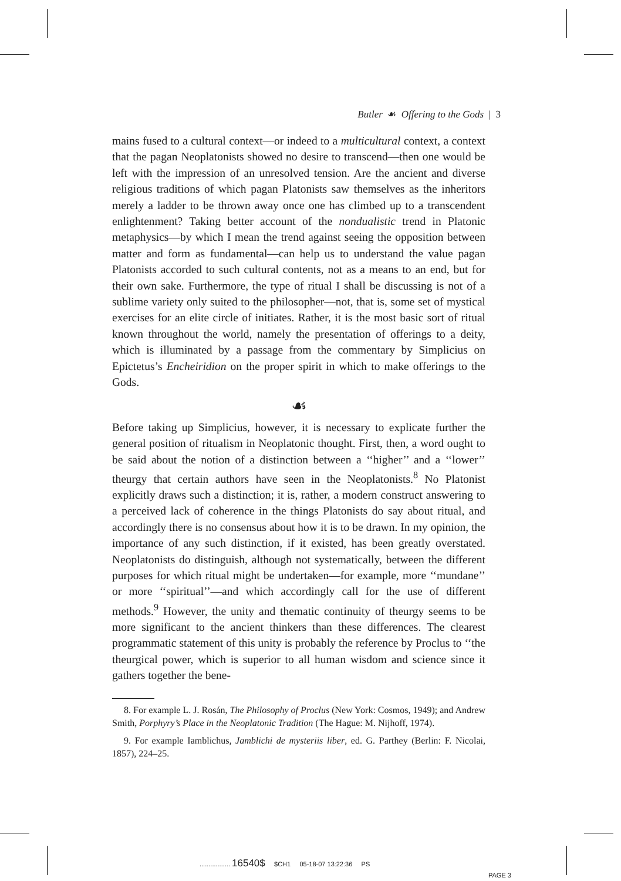Butler ☙ Offering to the Gods | 3
mains fused to a cultural context—or indeed to a multicultural context, a context that the pagan Neoplatonists showed no desire to transcend—then one would be left with the impression of an unresolved tension. Are the ancient and diverse religious traditions of which pagan Platonists saw themselves as the inheritors merely a ladder to be thrown away once one has climbed up to a transcendent enlightenment? Taking better account of the nondualistic trend in Platonic metaphysics—by which I mean the trend against seeing the opposition between matter and form as fundamental—can help us to understand the value pagan Platonists accorded to such cultural contents, not as a means to an end, but for their own sake. Furthermore, the type of ritual I shall be discussing is not of a sublime variety only suited to the philosopher—not, that is, some set of mystical exercises for an elite circle of initiates. Rather, it is the most basic sort of ritual known throughout the world, namely the presentation of offerings to a deity, which is illuminated by a passage from the commentary by Simplicius on Epictetus’s Encheiridion on the proper spirit in which to make offerings to the Gods.
☙
Before taking up Simplicius, however, it is necessary to explicate further the general position of ritualism in Neoplatonic thought. First, then, a word ought to be said about the notion of a distinction between a ‘‘higher’’ and a ‘‘lower’’ theurgy that certain authors have seen in the Neoplatonists.<sup>8</sup> No Platonist explicitly draws such a distinction; it is, rather, a modern construct answering to a perceived lack of coherence in the things Platonists do say about ritual, and accordingly there is no consensus about how it is to be drawn. In my opinion, the importance of any such distinction, if it existed, has been greatly overstated. Neoplatonists do distinguish, although not systematically, between the different purposes for which ritual might be undertaken—for example, more ‘‘mundane’’ or more ‘‘spiritual’’—and which accordingly call for the use of different methods.<sup>9</sup> However, the unity and thematic continuity of theurgy seems to be more significant to the ancient thinkers than these differences. The clearest programmatic statement of this unity is probably the reference by Proclus to ‘‘the theurgical power, which is superior to all human wisdom and science since it gathers together the bene-
8. For example L. J. Rosán, The Philosophy of Proclus (New York: Cosmos, 1949); and Andrew Smith, Porphyry’s Place in the Neoplatonic Tradition (The Hague: M. Nijhoff, 1974).
9. For example Iamblichus, Jamblichi de mysteriis liber, ed. G. Parthey (Berlin: F. Nicolai, 1857), 224–25.
................. 16540$ $CH1 05-18-07 13:22:36 PS
PAGE 3